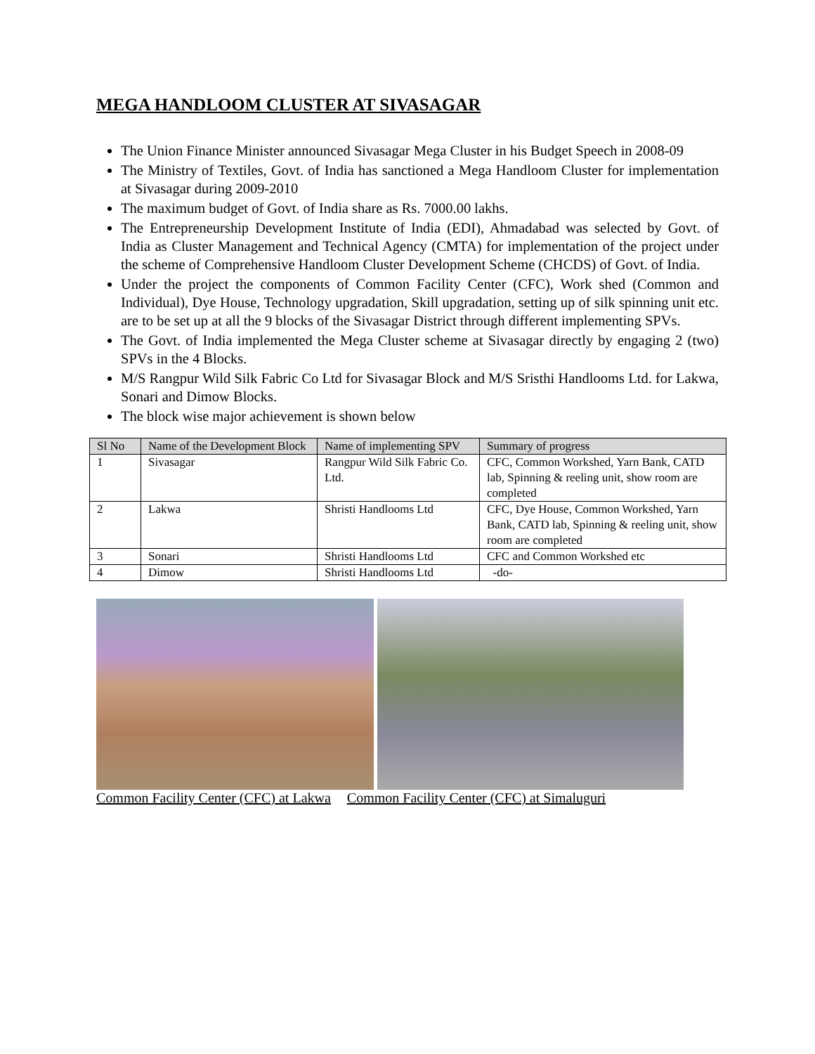MEGA HANDLOOM CLUSTER AT SIVASAGAR
The Union Finance Minister announced Sivasagar Mega Cluster in his Budget Speech in 2008-09
The Ministry of Textiles, Govt. of India has sanctioned a Mega Handloom Cluster for implementation at Sivasagar during 2009-2010
The maximum budget of Govt. of India share as Rs. 7000.00 lakhs.
The Entrepreneurship Development Institute of India (EDI), Ahmadabad was selected by Govt. of India as Cluster Management and Technical Agency (CMTA) for implementation of the project under the scheme of Comprehensive Handloom Cluster Development Scheme (CHCDS) of Govt. of India.
Under the project the components of Common Facility Center (CFC), Work shed (Common and Individual), Dye House, Technology upgradation, Skill upgradation, setting up of silk spinning unit etc. are to be set up at all the 9 blocks of the Sivasagar District through different implementing SPVs.
The Govt. of India implemented the Mega Cluster scheme at Sivasagar directly by engaging 2 (two) SPVs in the 4 Blocks.
M/S Rangpur Wild Silk Fabric Co Ltd for Sivasagar Block and M/S Sristhi Handlooms Ltd. for Lakwa, Sonari and Dimow Blocks.
The block wise major achievement is shown below
| Sl No | Name of the Development Block | Name of implementing SPV | Summary of progress |
| --- | --- | --- | --- |
| 1 | Sivasagar | Rangpur Wild Silk Fabric Co. Ltd. | CFC, Common Workshed, Yarn Bank, CATD lab, Spinning & reeling unit, show room are completed |
| 2 | Lakwa | Shristi Handlooms Ltd | CFC, Dye House, Common Workshed, Yarn Bank, CATD lab, Spinning & reeling unit, show room are completed |
| 3 | Sonari | Shristi Handlooms Ltd | CFC and Common Workshed etc |
| 4 | Dimow | Shristi Handlooms Ltd | -do- |
Common Facility Center (CFC) at Lakwa Common Facility Center (CFC) at Simaluguri